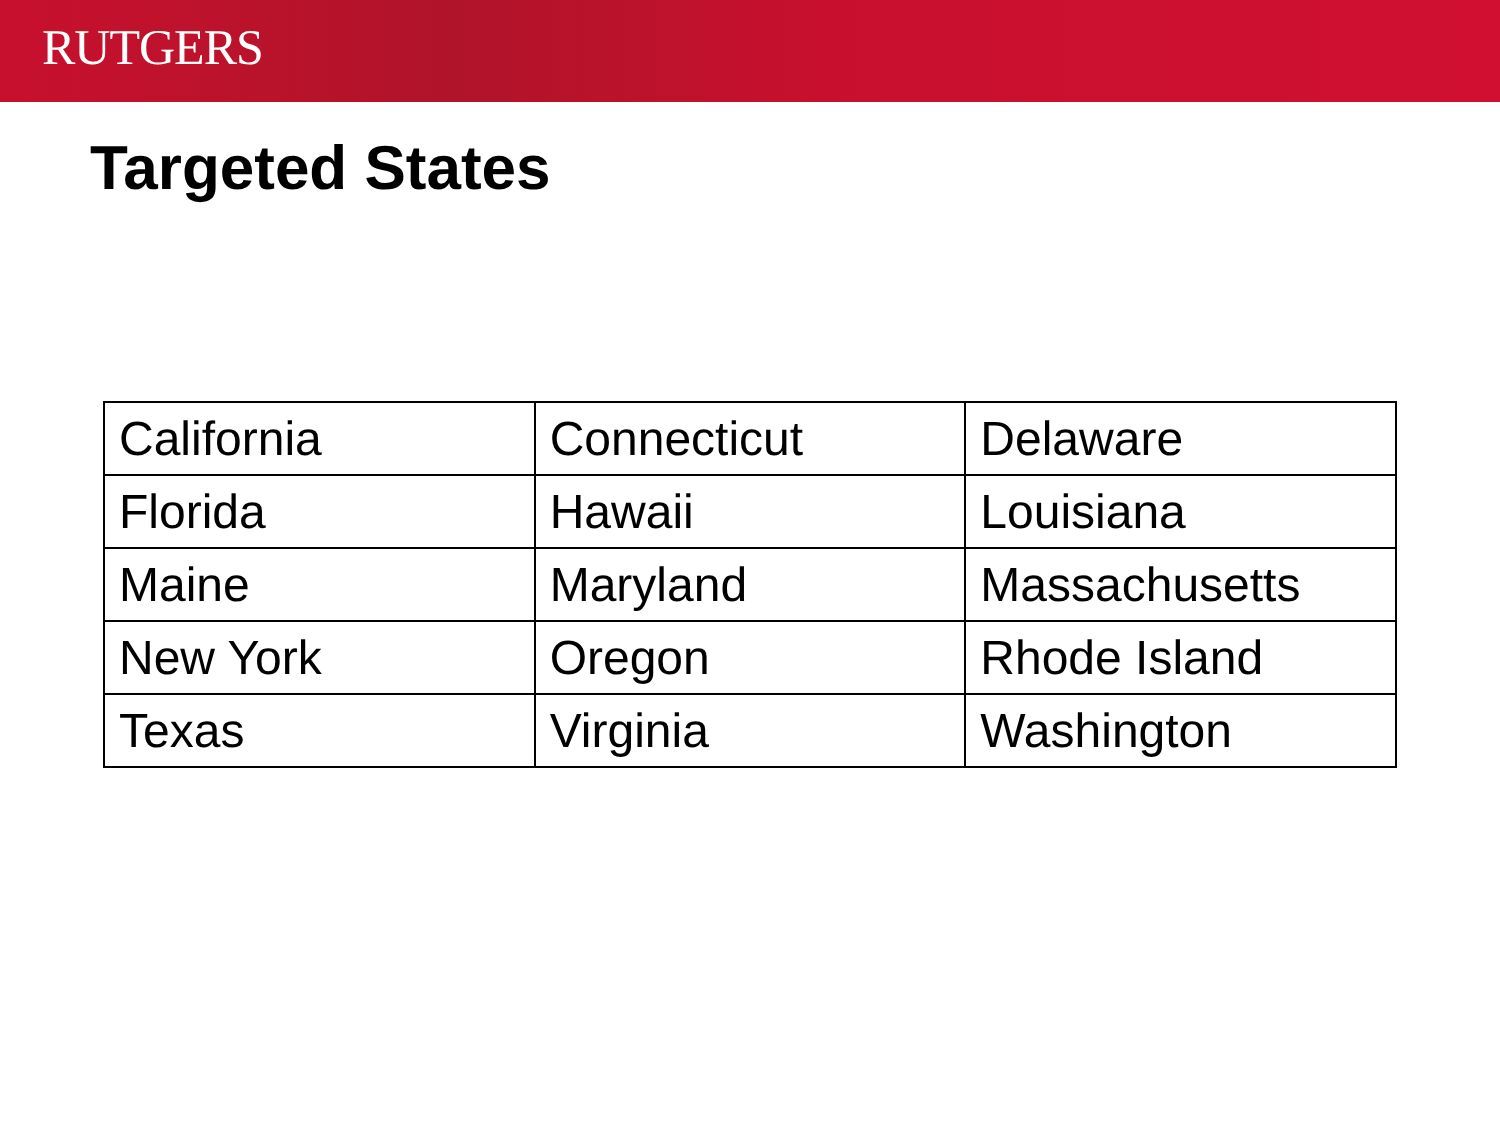RUTGERS
Targeted States
| California | Connecticut | Delaware |
| Florida | Hawaii | Louisiana |
| Maine | Maryland | Massachusetts |
| New York | Oregon | Rhode Island |
| Texas | Virginia | Washington |